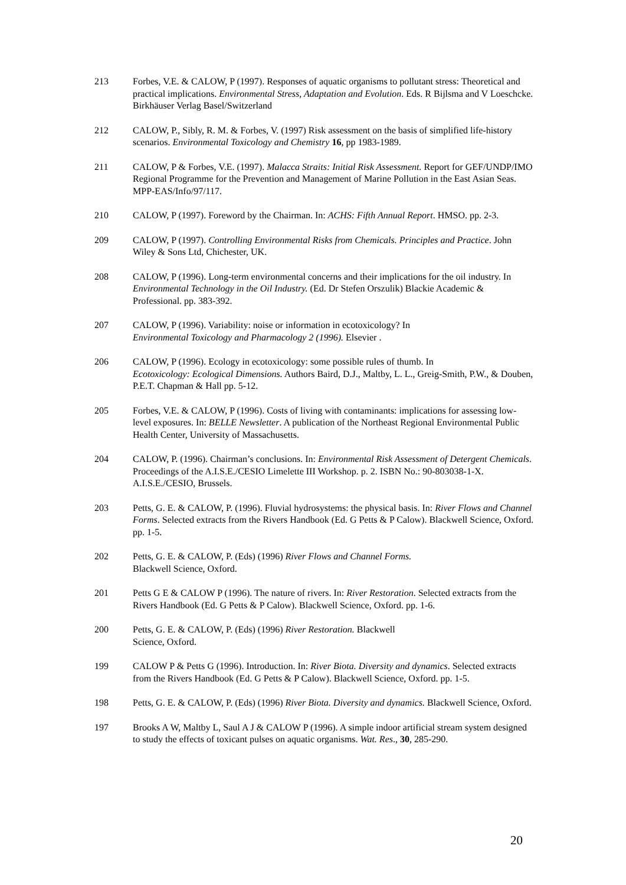213 Forbes, V.E. & CALOW, P (1997). Responses of aquatic organisms to pollutant stress: Theoretical and practical implications. Environmental Stress, Adaptation and Evolution. Eds. R Bijlsma and V Loeschcke. Birkhäuser Verlag Basel/Switzerland
212 CALOW, P., Sibly, R. M. & Forbes, V. (1997) Risk assessment on the basis of simplified life-history scenarios. Environmental Toxicology and Chemistry 16, pp 1983-1989.
211 CALOW, P & Forbes, V.E. (1997). Malacca Straits: Initial Risk Assessment. Report for GEF/UNDP/IMO Regional Programme for the Prevention and Management of Marine Pollution in the East Asian Seas. MPP-EAS/Info/97/117.
210 CALOW, P (1997). Foreword by the Chairman. In: ACHS: Fifth Annual Report. HMSO. pp. 2-3.
209 CALOW, P (1997). Controlling Environmental Risks from Chemicals. Principles and Practice. John Wiley & Sons Ltd, Chichester, UK.
208 CALOW, P (1996). Long-term environmental concerns and their implications for the oil industry. In Environmental Technology in the Oil Industry. (Ed. Dr Stefen Orszulik) Blackie Academic & Professional. pp. 383-392.
207 CALOW, P (1996). Variability: noise or information in ecotoxicology? In
Environmental Toxicology and Pharmacology 2 (1996). Elsevier .
206 CALOW, P (1996). Ecology in ecotoxicology: some possible rules of thumb. In
Ecotoxicology: Ecological Dimensions. Authors Baird, D.J., Maltby, L. L., Greig-Smith, P.W., & Douben, P.E.T. Chapman & Hall pp. 5-12.
205 Forbes, V.E. & CALOW, P (1996). Costs of living with contaminants: implications for assessing low-level exposures. In: BELLE Newsletter. A publication of the Northeast Regional Environmental Public Health Center, University of Massachusetts.
204 CALOW, P. (1996). Chairman’s conclusions. In: Environmental Risk Assessment of Detergent Chemicals. Proceedings of the A.I.S.E./CESIO Limelette III Workshop. p. 2. ISBN No.: 90-803038-1-X. A.I.S.E./CESIO, Brussels.
203 Petts, G. E. & CALOW, P. (1996). Fluvial hydrosystems: the physical basis. In: River Flows and Channel Forms. Selected extracts from the Rivers Handbook (Ed. G Petts & P Calow). Blackwell Science, Oxford. pp. 1-5.
202 Petts, G. E. & CALOW, P. (Eds) (1996) River Flows and Channel Forms.
Blackwell Science, Oxford.
201 Petts G E & CALOW P (1996). The nature of rivers. In: River Restoration. Selected extracts from the Rivers Handbook (Ed. G Petts & P Calow). Blackwell Science, Oxford. pp. 1-6.
200 Petts, G. E. & CALOW, P. (Eds) (1996) River Restoration. Blackwell
Science, Oxford.
199 CALOW P & Petts G (1996). Introduction. In: River Biota. Diversity and dynamics. Selected extracts from the Rivers Handbook (Ed. G Petts & P Calow). Blackwell Science, Oxford. pp. 1-5.
198 Petts, G. E. & CALOW, P. (Eds) (1996) River Biota. Diversity and dynamics. Blackwell Science, Oxford.
197 Brooks A W, Maltby L, Saul A J & CALOW P (1996). A simple indoor artificial stream system designed to study the effects of toxicant pulses on aquatic organisms. Wat. Res., 30, 285-290.
20